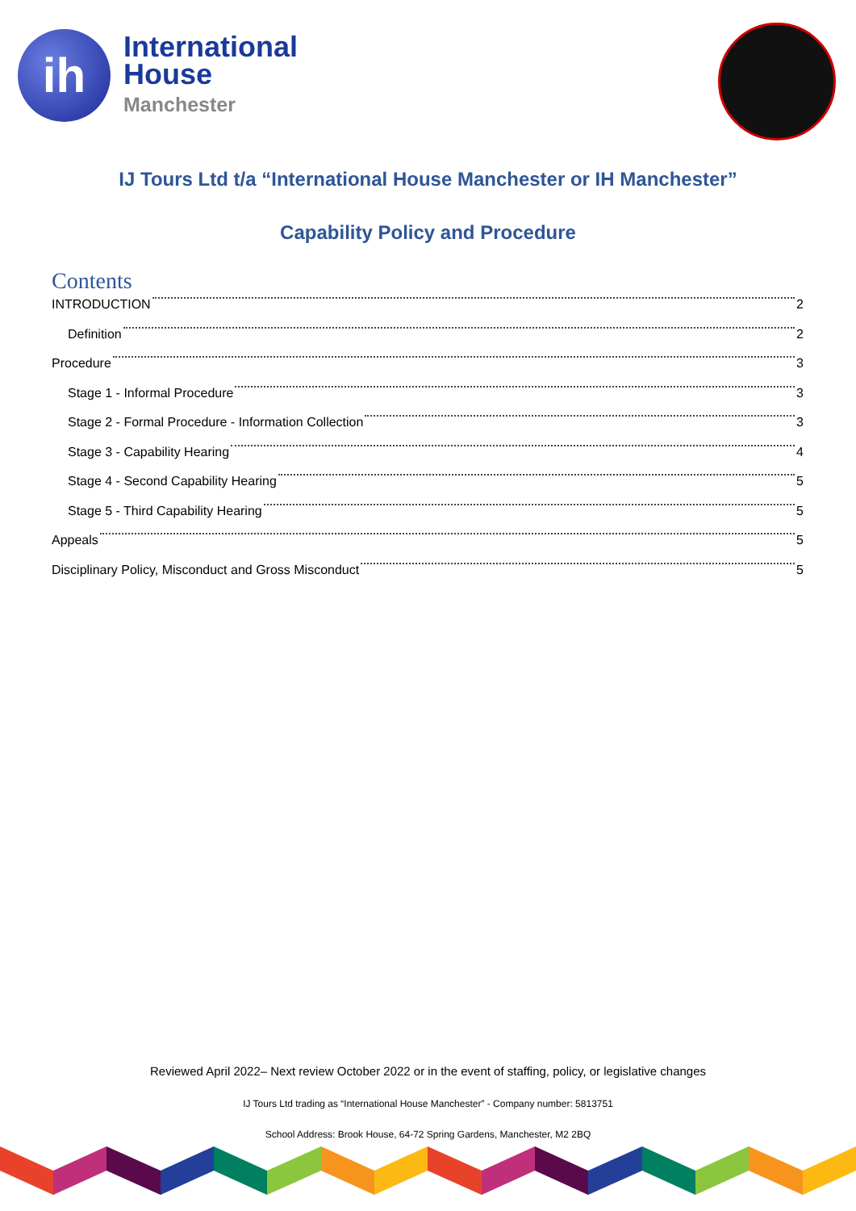ih
International
House
Manchester
IJ Tours Ltd t/a “International House Manchester or IH Manchester”
Capability Policy and Procedure
Contents
INTRODUCTION 2
Definition 2
Procedure 3
Stage 1 - Informal Procedure 3
Stage 2 - Formal Procedure - Information Collection 3
Stage 3 - Capability Hearing 4
Stage 4 - Second Capability Hearing 5
Stage 5 - Third Capability Hearing 5
Appeals 5
Disciplinary Policy, Misconduct and Gross Misconduct 5
Reviewed April 2022– Next review October 2022 or in the event of staffing, policy, or legislative changes
IJ Tours Ltd trading as “International House Manchester” - Company number: 5813751
School Address: Brook House, 64-72 Spring Gardens, Manchester, M2 2BQ